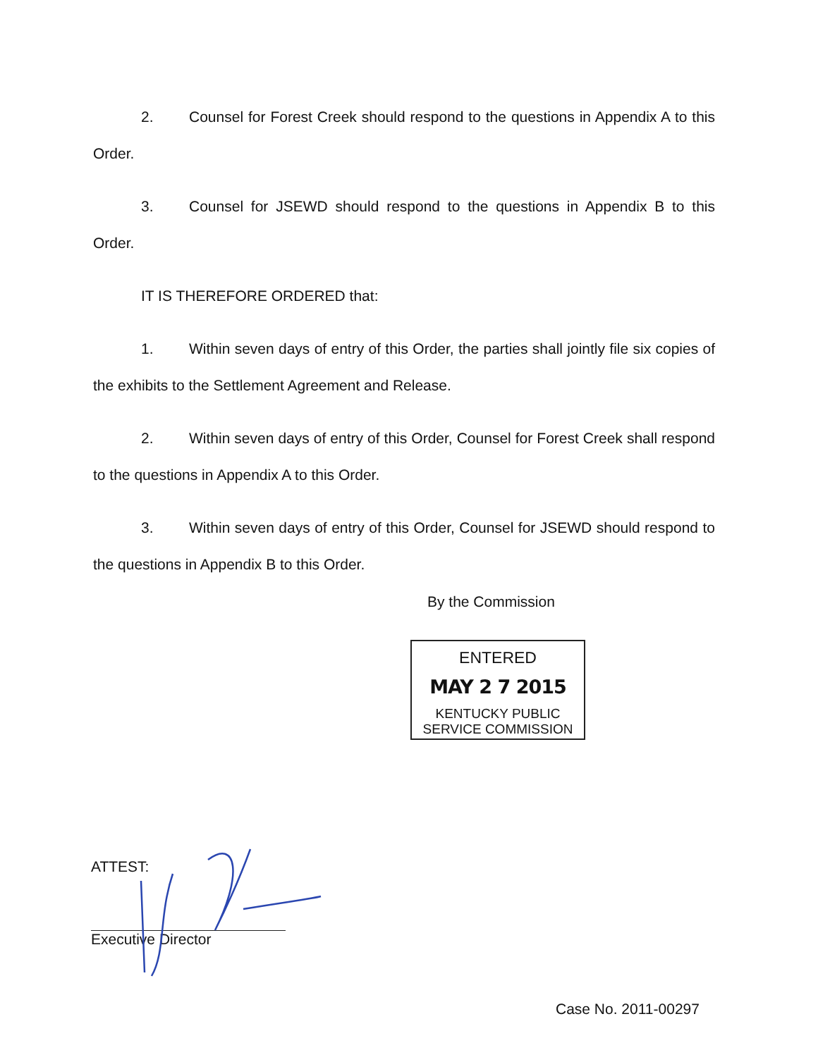2. Counsel for Forest Creek should respond to the questions in Appendix A to this Order.
3. Counsel for JSEWD should respond to the questions in Appendix B to this Order.
IT IS THEREFORE ORDERED that:
1. Within seven days of entry of this Order, the parties shall jointly file six copies of the exhibits to the Settlement Agreement and Release.
2. Within seven days of entry of this Order, Counsel for Forest Creek shall respond to the questions in Appendix A to this Order.
3. Within seven days of entry of this Order, Counsel for JSEWD should respond to the questions in Appendix B to this Order.
By the Commission
ENTERED
MAY 2 7 2015
KENTUCKY PUBLIC
SERVICE COMMISSION
ATTEST:
Executive Director
Case No. 2011-00297